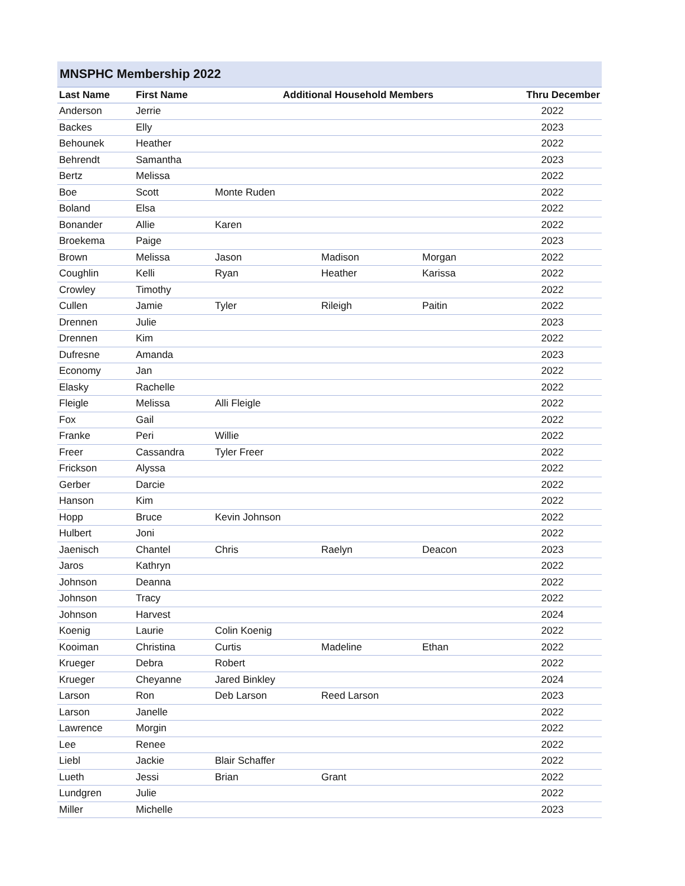MNSPHC Membership 2022
| Last Name | First Name | Additional Household Members | | | Thru December |
| --- | --- | --- | --- | --- | --- |
| Anderson | Jerrie | | | | 2022 |
| Backes | Elly | | | | 2023 |
| Behounek | Heather | | | | 2022 |
| Behrendt | Samantha | | | | 2023 |
| Bertz | Melissa | | | | 2022 |
| Boe | Scott | Monte Ruden | | | 2022 |
| Boland | Elsa | | | | 2022 |
| Bonander | Allie | Karen | | | 2022 |
| Broekema | Paige | | | | 2023 |
| Brown | Melissa | Jason | Madison | Morgan | 2022 |
| Coughlin | Kelli | Ryan | Heather | Karissa | 2022 |
| Crowley | Timothy | | | | 2022 |
| Cullen | Jamie | Tyler | Rileigh | Paitin | 2022 |
| Drennen | Julie | | | | 2023 |
| Drennen | Kim | | | | 2022 |
| Dufresne | Amanda | | | | 2023 |
| Economy | Jan | | | | 2022 |
| Elasky | Rachelle | | | | 2022 |
| Fleigle | Melissa | Alli Fleigle | | | 2022 |
| Fox | Gail | | | | 2022 |
| Franke | Peri | Willie | | | 2022 |
| Freer | Cassandra | Tyler Freer | | | 2022 |
| Frickson | Alyssa | | | | 2022 |
| Gerber | Darcie | | | | 2022 |
| Hanson | Kim | | | | 2022 |
| Hopp | Bruce | Kevin Johnson | | | 2022 |
| Hulbert | Joni | | | | 2022 |
| Jaenisch | Chantel | Chris | Raelyn | Deacon | 2023 |
| Jaros | Kathryn | | | | 2022 |
| Johnson | Deanna | | | | 2022 |
| Johnson | Tracy | | | | 2022 |
| Johnson | Harvest | | | | 2024 |
| Koenig | Laurie | Colin Koenig | | | 2022 |
| Kooiman | Christina | Curtis | Madeline | Ethan | 2022 |
| Krueger | Debra | Robert | | | 2022 |
| Krueger | Cheyanne | Jared Binkley | | | 2024 |
| Larson | Ron | Deb Larson | Reed Larson | | 2023 |
| Larson | Janelle | | | | 2022 |
| Lawrence | Morgin | | | | 2022 |
| Lee | Renee | | | | 2022 |
| Liebl | Jackie | Blair Schaffer | | | 2022 |
| Lueth | Jessi | Brian | Grant | | 2022 |
| Lundgren | Julie | | | | 2022 |
| Miller | Michelle | | | | 2023 |